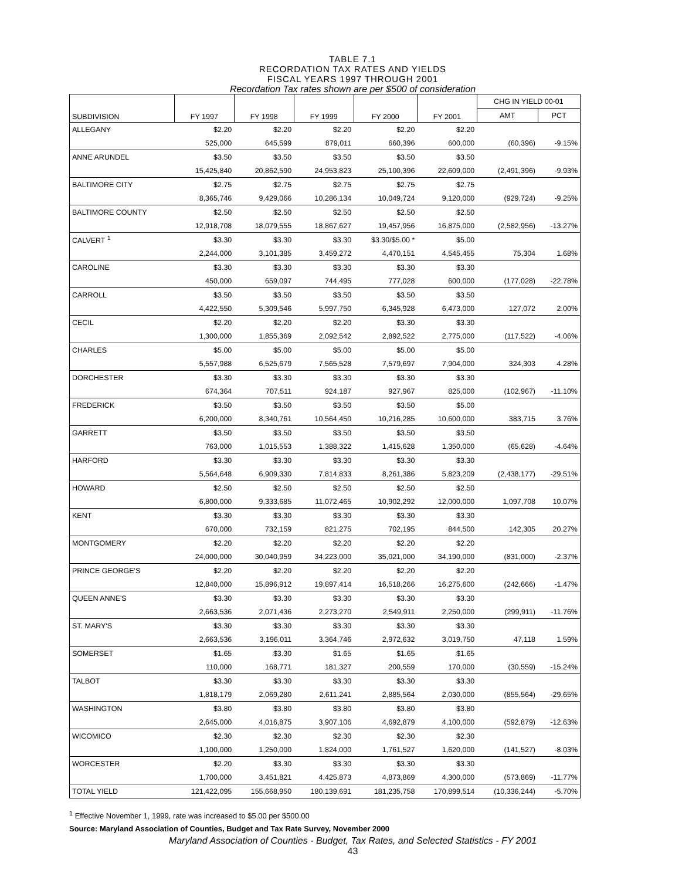TABLE 7.1
RECORDATION TAX RATES AND YIELDS
FISCAL YEARS 1997 THROUGH 2001
Recordation Tax rates shown are per $500 of consideration
| SUBDIVISION | FY 1997 | FY 1998 | FY 1999 | FY 2000 | FY 2001 | CHG IN YIELD 00-01 | |
| --- | --- | --- | --- | --- | --- | --- | --- |
| | | | | | | AMT | PCT |
| ALLEGANY | $2.20 | $2.20 | $2.20 | $2.20 | $2.20 | | |
| | 525,000 | 645,599 | 879,011 | 660,396 | 600,000 | (60,396) | -9.15% |
| ANNE ARUNDEL | $3.50 | $3.50 | $3.50 | $3.50 | $3.50 | | |
| | 15,425,840 | 20,862,590 | 24,953,823 | 25,100,396 | 22,609,000 | (2,491,396) | -9.93% |
| BALTIMORE CITY | $2.75 | $2.75 | $2.75 | $2.75 | $2.75 | | |
| | 8,365,746 | 9,429,066 | 10,286,134 | 10,049,724 | 9,120,000 | (929,724) | -9.25% |
| BALTIMORE COUNTY | $2.50 | $2.50 | $2.50 | $2.50 | $2.50 | | |
| | 12,918,708 | 18,079,555 | 18,867,627 | 19,457,956 | 16,875,000 | (2,582,956) | -13.27% |
| CALVERT <sup>1</sup> | $3.30 | $3.30 | $3.30 | $3.30/$5.00 * | $5.00 | | |
| | 2,244,000 | 3,101,385 | 3,459,272 | 4,470,151 | 4,545,455 | 75,304 | 1.68% |
| CAROLINE | $3.30 | $3.30 | $3.30 | $3.30 | $3.30 | | |
| | 450,000 | 659,097 | 744,495 | 777,028 | 600,000 | (177,028) | -22.78% |
| CARROLL | $3.50 | $3.50 | $3.50 | $3.50 | $3.50 | | |
| | 4,422,550 | 5,309,546 | 5,997,750 | 6,345,928 | 6,473,000 | 127,072 | 2.00% |
| CECIL | $2.20 | $2.20 | $2.20 | $3.30 | $3.30 | | |
| | 1,300,000 | 1,855,369 | 2,092,542 | 2,892,522 | 2,775,000 | (117,522) | -4.06% |
| CHARLES | $5.00 | $5.00 | $5.00 | $5.00 | $5.00 | | |
| | 5,557,988 | 6,525,679 | 7,565,528 | 7,579,697 | 7,904,000 | 324,303 | 4.28% |
| DORCHESTER | $3.30 | $3.30 | $3.30 | $3.30 | $3.30 | | |
| | 674,364 | 707,511 | 924,187 | 927,967 | 825,000 | (102,967) | -11.10% |
| FREDERICK | $3.50 | $3.50 | $3.50 | $3.50 | $5.00 | | |
| | 6,200,000 | 8,340,761 | 10,564,450 | 10,216,285 | 10,600,000 | 383,715 | 3.76% |
| GARRETT | $3.50 | $3.50 | $3.50 | $3.50 | $3.50 | | |
| | 763,000 | 1,015,553 | 1,388,322 | 1,415,628 | 1,350,000 | (65,628) | -4.64% |
| HARFORD | $3.30 | $3.30 | $3.30 | $3.30 | $3.30 | | |
| | 5,564,648 | 6,909,330 | 7,814,833 | 8,261,386 | 5,823,209 | (2,438,177) | -29.51% |
| HOWARD | $2.50 | $2.50 | $2.50 | $2.50 | $2.50 | | |
| | 6,800,000 | 9,333,685 | 11,072,465 | 10,902,292 | 12,000,000 | 1,097,708 | 10.07% |
| KENT | $3.30 | $3.30 | $3.30 | $3.30 | $3.30 | | |
| | 670,000 | 732,159 | 821,275 | 702,195 | 844,500 | 142,305 | 20.27% |
| MONTGOMERY | $2.20 | $2.20 | $2.20 | $2.20 | $2.20 | | |
| | 24,000,000 | 30,040,959 | 34,223,000 | 35,021,000 | 34,190,000 | (831,000) | -2.37% |
| PRINCE GEORGE'S | $2.20 | $2.20 | $2.20 | $2.20 | $2.20 | | |
| | 12,840,000 | 15,896,912 | 19,897,414 | 16,518,266 | 16,275,600 | (242,666) | -1.47% |
| QUEEN ANNE'S | $3.30 | $3.30 | $3.30 | $3.30 | $3.30 | | |
| | 2,663,536 | 2,071,436 | 2,273,270 | 2,549,911 | 2,250,000 | (299,911) | -11.76% |
| ST. MARY'S | $3.30 | $3.30 | $3.30 | $3.30 | $3.30 | | |
| | 2,663,536 | 3,196,011 | 3,364,746 | 2,972,632 | 3,019,750 | 47,118 | 1.59% |
| SOMERSET | $1.65 | $3.30 | $1.65 | $1.65 | $1.65 | | |
| | 110,000 | 168,771 | 181,327 | 200,559 | 170,000 | (30,559) | -15.24% |
| TALBOT | $3.30 | $3.30 | $3.30 | $3.30 | $3.30 | | |
| | 1,818,179 | 2,069,280 | 2,611,241 | 2,885,564 | 2,030,000 | (855,564) | -29.65% |
| WASHINGTON | $3.80 | $3.80 | $3.80 | $3.80 | $3.80 | | |
| | 2,645,000 | 4,016,875 | 3,907,106 | 4,692,879 | 4,100,000 | (592,879) | -12.63% |
| WICOMICO | $2.30 | $2.30 | $2.30 | $2.30 | $2.30 | | |
| | 1,100,000 | 1,250,000 | 1,824,000 | 1,761,527 | 1,620,000 | (141,527) | -8.03% |
| WORCESTER | $2.20 | $3.30 | $3.30 | $3.30 | $3.30 | | |
| | 1,700,000 | 3,451,821 | 4,425,873 | 4,873,869 | 4,300,000 | (573,869) | -11.77% |
| TOTAL YIELD | 121,422,095 | 155,668,950 | 180,139,691 | 181,235,758 | 170,899,514 | (10,336,244) | -5.70% |
<sup>1</sup> Effective November 1, 1999, rate was increased to $5.00 per $500.00
Source: Maryland Association of Counties, Budget and Tax Rate Survey, November 2000
Maryland Association of Counties - Budget, Tax Rates, and Selected Statistics - FY 2001
43